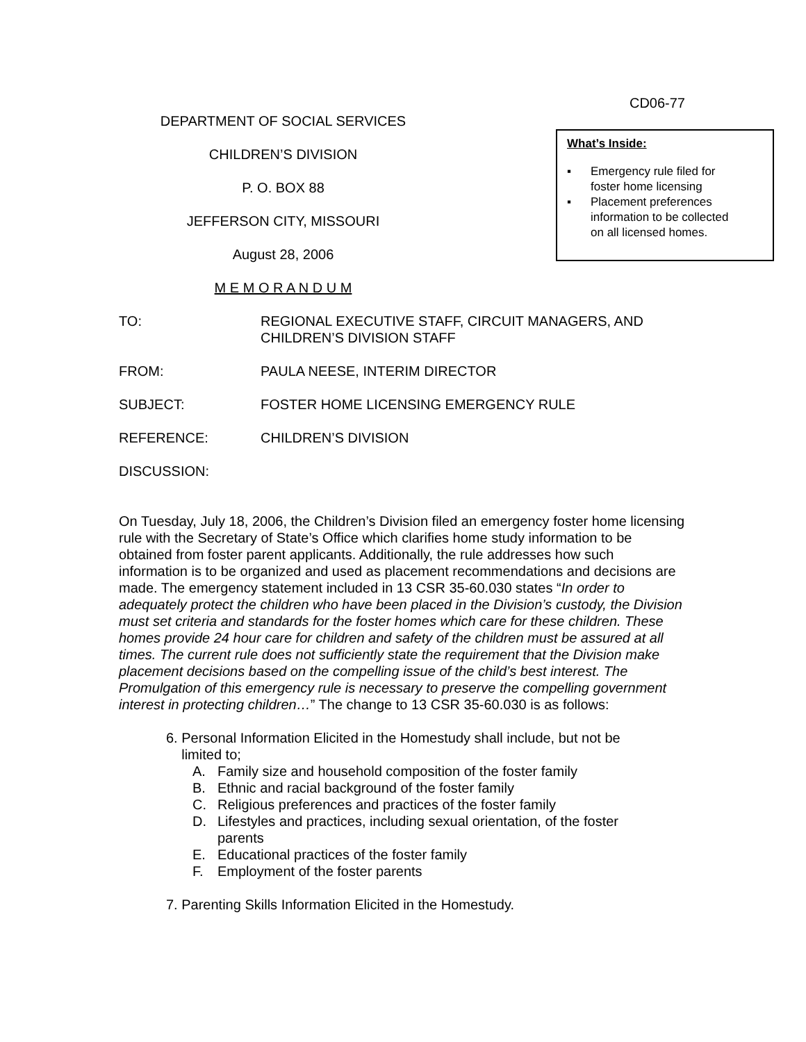CD06-77
DEPARTMENT OF SOCIAL SERVICES
CHILDREN’S DIVISION
P. O. BOX 88
JEFFERSON CITY, MISSOURI
August 28, 2006
M E M O R A N D U M
What’s Inside:
▪ Emergency rule filed for
foster home licensing
▪ Placement preferences
information to be collected
on all licensed homes.
TO: REGIONAL EXECUTIVE STAFF, CIRCUIT MANAGERS, AND
CHILDREN’S DIVISION STAFF
FROM: PAULA NEESE, INTERIM DIRECTOR
SUBJECT: FOSTER HOME LICENSING EMERGENCY RULE
REFERENCE: CHILDREN’S DIVISION
DISCUSSION:
On Tuesday, July 18, 2006, the Children’s Division filed an emergency foster home licensing rule with the Secretary of State’s Office which clarifies home study information to be obtained from foster parent applicants. Additionally, the rule addresses how such information is to be organized and used as placement recommendations and decisions are made. The emergency statement included in 13 CSR 35-60.030 states “In order to adequately protect the children who have been placed in the Division’s custody, the Division must set criteria and standards for the foster homes which care for these children. These homes provide 24 hour care for children and safety of the children must be assured at all times. The current rule does not sufficiently state the requirement that the Division make placement decisions based on the compelling issue of the child’s best interest. The Promulgation of this emergency rule is necessary to preserve the compelling government interest in protecting children…” The change to 13 CSR 35-60.030 is as follows:
6. Personal Information Elicited in the Homestudy shall include, but not be
limited to;
A. Family size and household composition of the foster family
B. Ethnic and racial background of the foster family
C. Religious preferences and practices of the foster family
D. Lifestyles and practices, including sexual orientation, of the foster
parents
E. Educational practices of the foster family
F. Employment of the foster parents
7. Parenting Skills Information Elicited in the Homestudy.